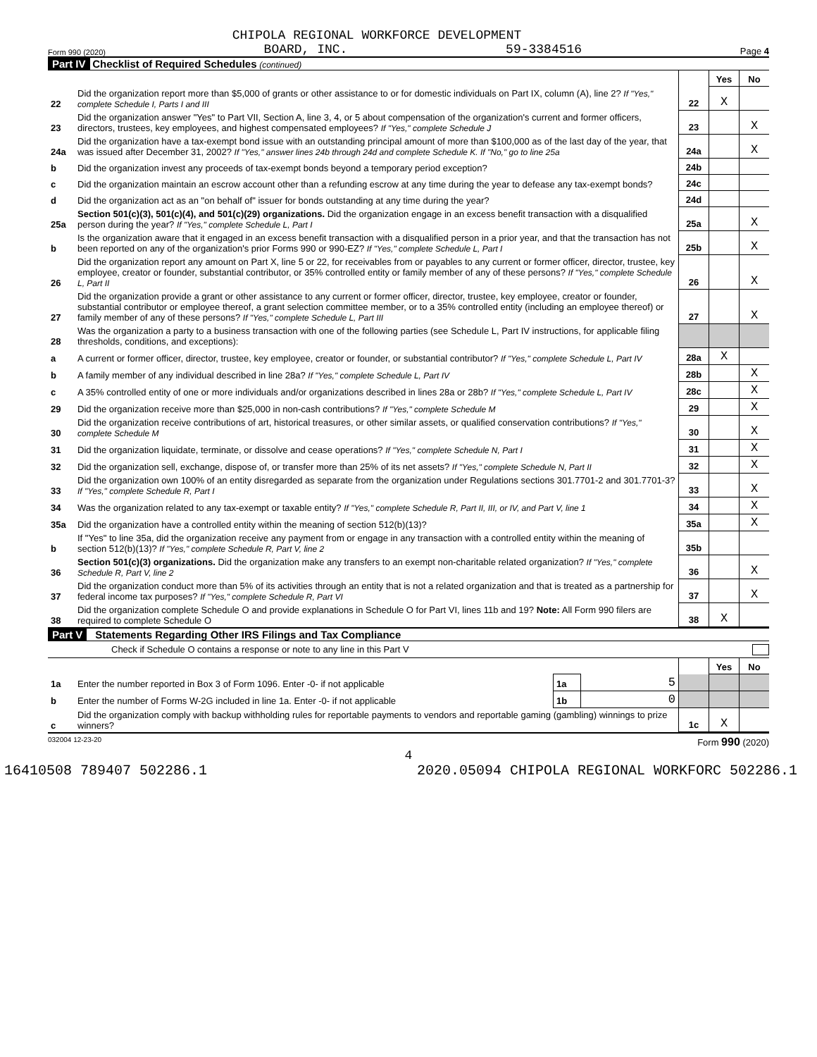CHIPOLA REGIONAL WORKFORCE DEVELOPMENT
Form 990 (2020) BOARD, INC. 59-3384516 Page 4
Part IV Checklist of Required Schedules (continued)
| | | | Yes | No |
| 22 | Did the organization report more than $5,000 of grants or other assistance to or for domestic individuals on Part IX, column (A), line 2? If "Yes," complete Schedule I, Parts I and III | 22 | X | |
| 23 | Did the organization answer "Yes" to Part VII, Section A, line 3, 4, or 5 about compensation of the organization's current and former officers, directors, trustees, key employees, and highest compensated employees? If "Yes," complete Schedule J | 23 | | X |
| 24a | Did the organization have a tax-exempt bond issue with an outstanding principal amount of more than $100,000 as of the last day of the year, that was issued after December 31, 2002? If "Yes," answer lines 24b through 24d and complete Schedule K. If "No," go to line 25a | 24a | | X |
| b | Did the organization invest any proceeds of tax-exempt bonds beyond a temporary period exception? | 24b | | |
| c | Did the organization maintain an escrow account other than a refunding escrow at any time during the year to defease any tax-exempt bonds? | 24c | | |
| d | Did the organization act as an "on behalf of" issuer for bonds outstanding at any time during the year? | 24d | | |
| 25a | Section 501(c)(3), 501(c)(4), and 501(c)(29) organizations. Did the organization engage in an excess benefit transaction with a disqualified person during the year? If "Yes," complete Schedule L, Part I | 25a | | X |
| b | Is the organization aware that it engaged in an excess benefit transaction with a disqualified person in a prior year, and that the transaction has not been reported on any of the organization's prior Forms 990 or 990-EZ? If "Yes," complete Schedule L, Part I | 25b | | X |
| 26 | Did the organization report any amount on Part X, line 5 or 22, for receivables from or payables to any current or former officer, director, trustee, key employee, creator or founder, substantial contributor, or 35% controlled entity or family member of any of these persons? If "Yes," complete Schedule L, Part II | 26 | | X |
| 27 | Did the organization provide a grant or other assistance to any current or former officer, director, trustee, key employee, creator or founder, substantial contributor or employee thereof, a grant selection committee member, or to a 35% controlled entity (including an employee thereof) or family member of any of these persons? If "Yes," complete Schedule L, Part III | 27 | | X |
| 28 | Was the organization a party to a business transaction with one of the following parties (see Schedule L, Part IV instructions, for applicable filing thresholds, conditions, and exceptions): | | | |
| a | A current or former officer, director, trustee, key employee, creator or founder, or substantial contributor? If "Yes," complete Schedule L, Part IV | 28a | X | |
| b | A family member of any individual described in line 28a? If "Yes," complete Schedule L, Part IV | 28b | | X |
| c | A 35% controlled entity of one or more individuals and/or organizations described in lines 28a or 28b? If "Yes," complete Schedule L, Part IV | 28c | | X |
| 29 | Did the organization receive more than $25,000 in non-cash contributions? If "Yes," complete Schedule M | 29 | | X |
| 30 | Did the organization receive contributions of art, historical treasures, or other similar assets, or qualified conservation contributions? If "Yes," complete Schedule M | 30 | | X |
| 31 | Did the organization liquidate, terminate, or dissolve and cease operations? If "Yes," complete Schedule N, Part I | 31 | | X |
| 32 | Did the organization sell, exchange, dispose of, or transfer more than 25% of its net assets? If "Yes," complete Schedule N, Part II | 32 | | X |
| 33 | Did the organization own 100% of an entity disregarded as separate from the organization under Regulations sections 301.7701-2 and 301.7701-3? If "Yes," complete Schedule R, Part I | 33 | | X |
| 34 | Was the organization related to any tax-exempt or taxable entity? If "Yes," complete Schedule R, Part II, III, or IV, and Part V, line 1 | 34 | | X |
| 35a | Did the organization have a controlled entity within the meaning of section 512(b)(13)? | 35a | | X |
| b | If "Yes" to line 35a, did the organization receive any payment from or engage in any transaction with a controlled entity within the meaning of section 512(b)(13)? If "Yes," complete Schedule R, Part V, line 2 | 35b | | |
| 36 | Section 501(c)(3) organizations. Did the organization make any transfers to an exempt non-charitable related organization? If "Yes," complete Schedule R, Part V, line 2 | 36 | | X |
| 37 | Did the organization conduct more than 5% of its activities through an entity that is not a related organization and that is treated as a partnership for federal income tax purposes? If "Yes," complete Schedule R, Part VI | 37 | | X |
| 38 | Did the organization complete Schedule O and provide explanations in Schedule O for Part VI, lines 11b and 19? Note: All Form 990 filers are required to complete Schedule O | 38 | X | |
Part V Statements Regarding Other IRS Filings and Tax Compliance
Check if Schedule O contains a response or note to any line in this Part V
| | | | | | Yes | No |
| 1a | Enter the number reported in Box 3 of Form 1096. Enter -0- if not applicable | 1a | 5 | | | |
| b | Enter the number of Forms W-2G included in line 1a. Enter -0- if not applicable | 1b | 0 | | | |
| c | Did the organization comply with backup withholding rules for reportable payments to vendors and reportable gaming (gambling) winnings to prize winners? | | | 1c | X | |
032004 12-23-20 Form 990 (2020)
4
16410508 789407 502286.1 2020.05094 CHIPOLA REGIONAL WORKFORC 502286.1